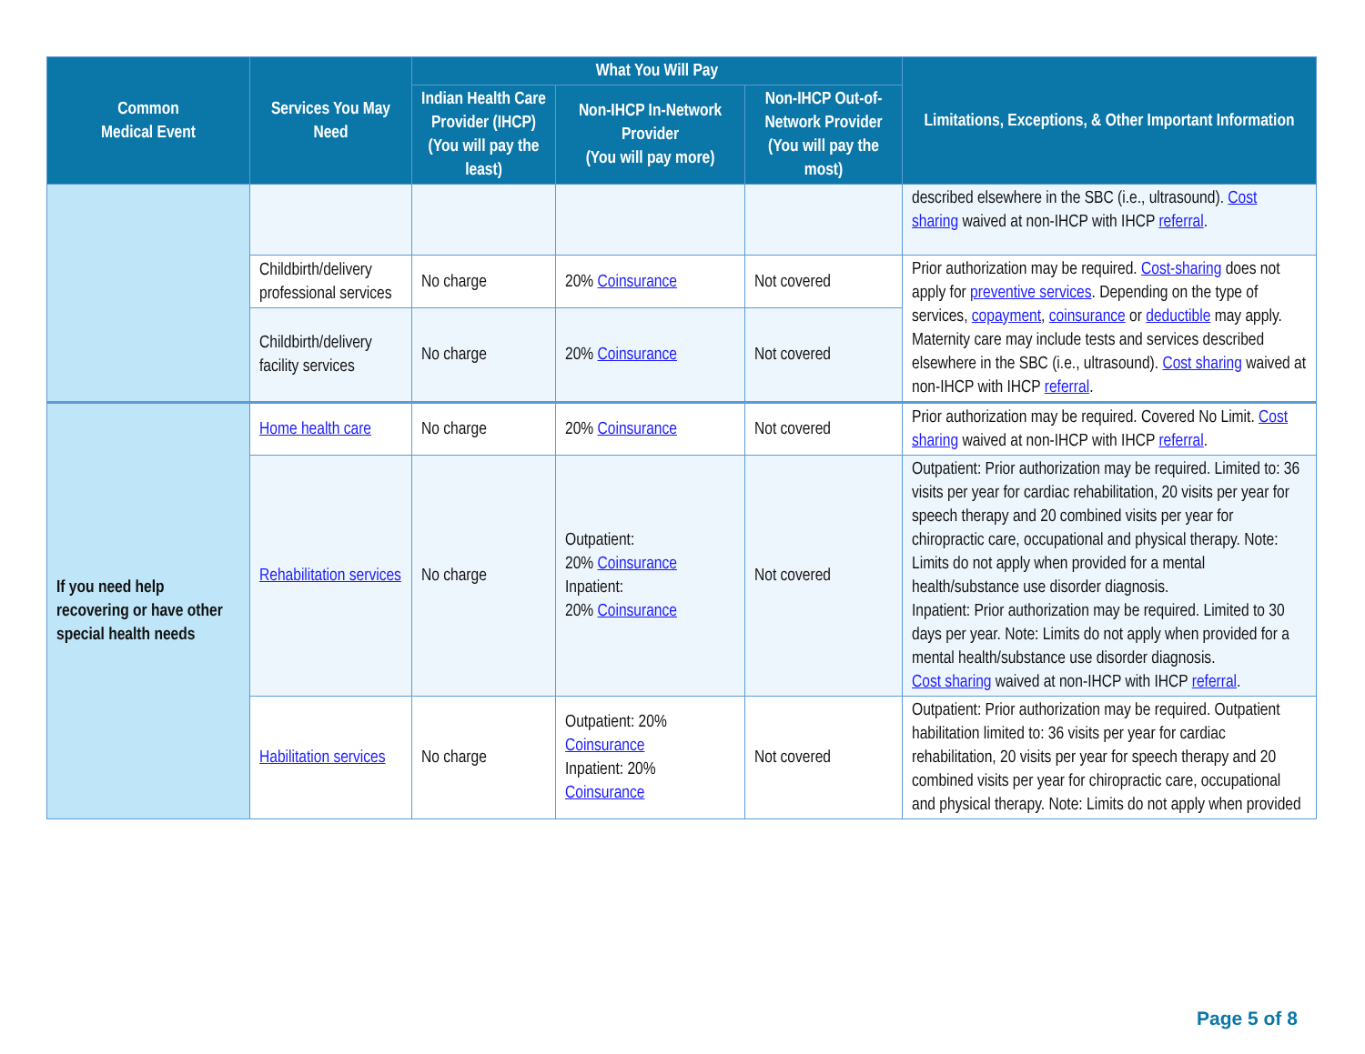| Common Medical Event | Services You May Need | What You Will Pay | | | Limitations, Exceptions, & Other Important Information |
| --- | --- | --- | --- | --- | --- |
| | | Indian Health Care Provider (IHCP) (You will pay the least) | Non-IHCP In-Network Provider (You will pay more) | Non-IHCP Out-of-Network Provider (You will pay the most) | |
| | | | | | described elsewhere in the SBC (i.e., ultrasound). Cost sharing waived at non-IHCP with IHCP referral . |
| | Childbirth/delivery professional services | No charge | 20% Coinsurance | Not covered | Prior authorization may be required. Cost-sharing does not apply for preventive services . Depending on the type of services, copayment , coinsurance or deductible may apply. Maternity care may include tests and services described elsewhere in the SBC (i.e., ultrasound). Cost sharing waived at non-IHCP with IHCP referral . |
| | Childbirth/delivery facility services | No charge | 20% Coinsurance | Not covered | |
| If you need help recovering or have other special health needs | Home health care | No charge | 20% Coinsurance | Not covered | Prior authorization may be required. Covered No Limit. Cost sharing waived at non-IHCP with IHCP referral . |
| | Rehabilitation services | No charge | Outpatient: 20% Coinsurance Inpatient: 20% Coinsurance | Not covered | Outpatient: Prior authorization may be required. Limited to: 36 visits per year for cardiac rehabilitation, 20 visits per year for speech therapy and 20 combined visits per year for chiropractic care, occupational and physical therapy. Note: Limits do not apply when provided for a mental health/substance use disorder diagnosis. Inpatient: Prior authorization may be required. Limited to 30 days per year. Note: Limits do not apply when provided for a mental health/substance use disorder diagnosis. Cost sharing waived at non-IHCP with IHCP referral . |
| | Habilitation services | No charge | Outpatient: 20% Coinsurance Inpatient: 20% Coinsurance | Not covered | Outpatient: Prior authorization may be required. Outpatient habilitation limited to: 36 visits per year for cardiac rehabilitation, 20 visits per year for speech therapy and 20 combined visits per year for chiropractic care, occupational and physical therapy. Note: Limits do not apply when provided |
Page 5 of 8